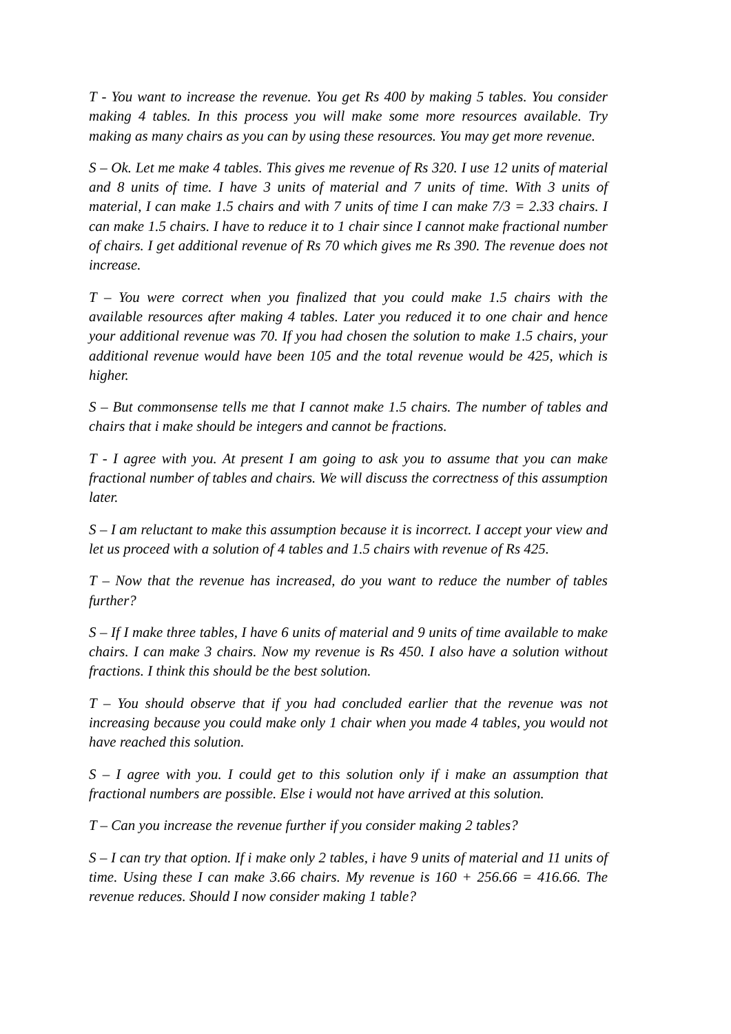T - You want to increase the revenue. You get Rs 400 by making 5 tables. You consider making 4 tables. In this process you will make some more resources available. Try making as many chairs as you can by using these resources. You may get more revenue.
S – Ok. Let me make 4 tables. This gives me revenue of Rs 320. I use 12 units of material and 8 units of time. I have 3 units of material and 7 units of time. With 3 units of material, I can make 1.5 chairs and with 7 units of time I can make 7/3 = 2.33 chairs. I can make 1.5 chairs. I have to reduce it to 1 chair since I cannot make fractional number of chairs. I get additional revenue of Rs 70 which gives me Rs 390. The revenue does not increase.
T – You were correct when you finalized that you could make 1.5 chairs with the available resources after making 4 tables. Later you reduced it to one chair and hence your additional revenue was 70. If you had chosen the solution to make 1.5 chairs, your additional revenue would have been 105 and the total revenue would be 425, which is higher.
S – But commonsense tells me that I cannot make 1.5 chairs. The number of tables and chairs that i make should be integers and cannot be fractions.
T - I agree with you. At present I am going to ask you to assume that you can make fractional number of tables and chairs. We will discuss the correctness of this assumption later.
S – I am reluctant to make this assumption because it is incorrect. I accept your view and let us proceed with a solution of 4 tables and 1.5 chairs with revenue of Rs 425.
T – Now that the revenue has increased, do you want to reduce the number of tables further?
S – If I make three tables, I have 6 units of material and 9 units of time available to make chairs. I can make 3 chairs. Now my revenue is Rs 450. I also have a solution without fractions. I think this should be the best solution.
T – You should observe that if you had concluded earlier that the revenue was not increasing because you could make only 1 chair when you made 4 tables, you would not have reached this solution.
S – I agree with you. I could get to this solution only if i make an assumption that fractional numbers are possible. Else i would not have arrived at this solution.
T – Can you increase the revenue further if you consider making 2 tables?
S – I can try that option. If i make only 2 tables, i have 9 units of material and 11 units of time. Using these I can make 3.66 chairs. My revenue is 160 + 256.66 = 416.66. The revenue reduces. Should I now consider making 1 table?